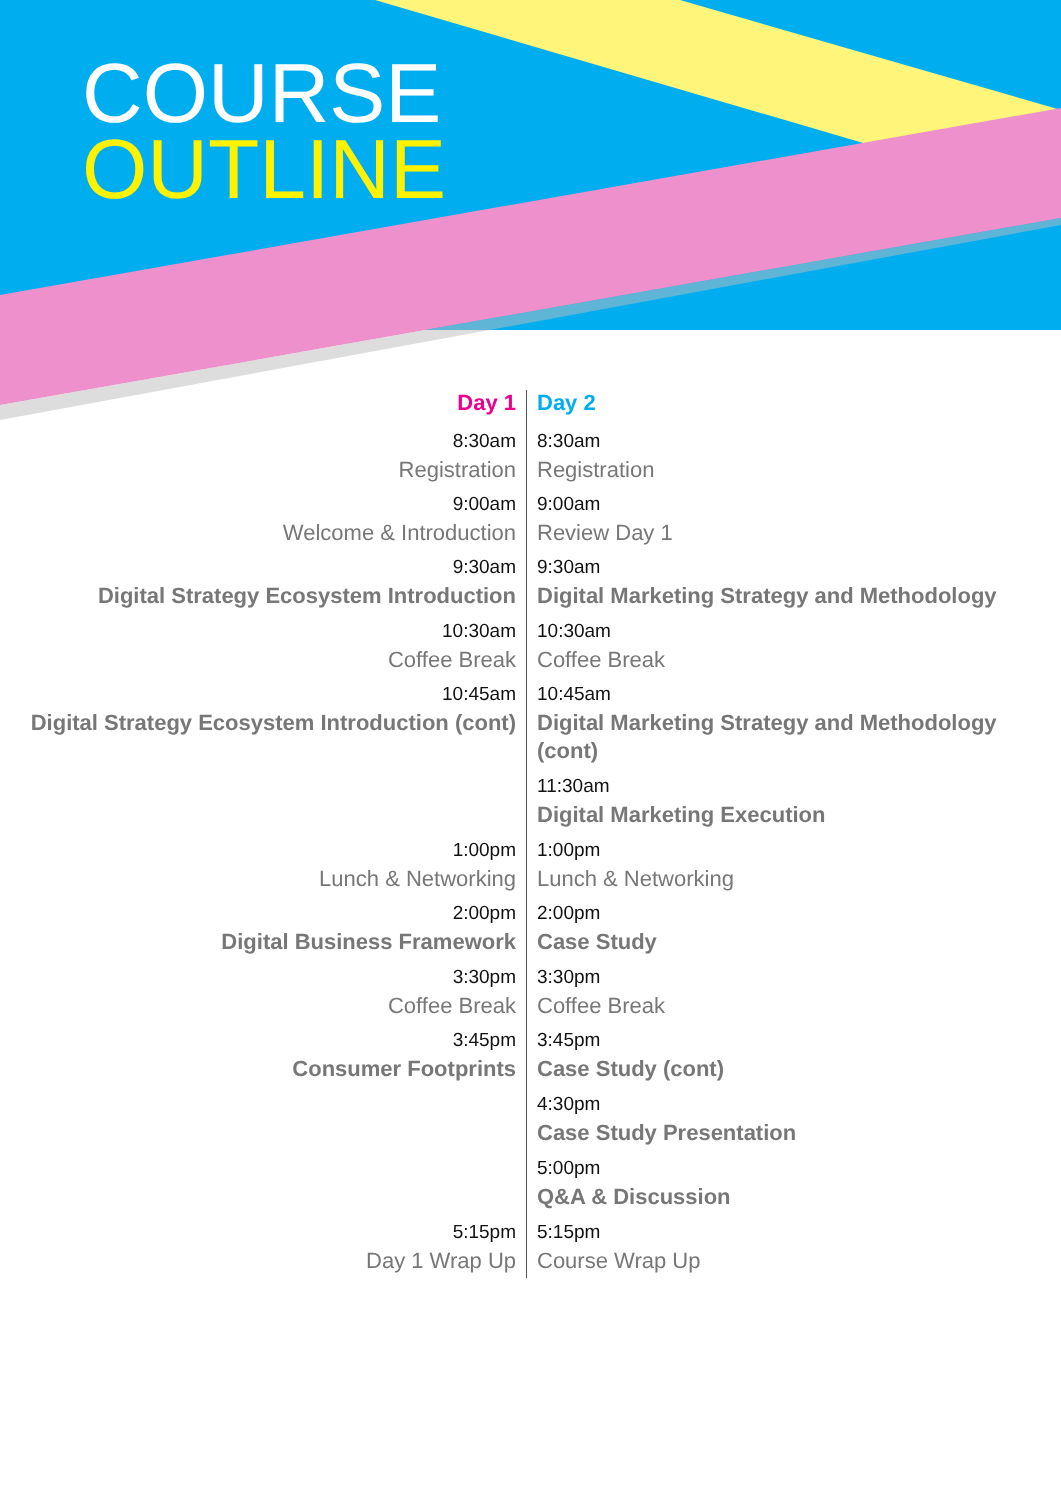COURSE
OUTLINE
| Day 1 | Day 2 |
| --- | --- |
| 8:30am | 8:30am |
| Registration | Registration |
| 9:00am | 9:00am |
| Welcome & Introduction | Review Day 1 |
| 9:30am | 9:30am |
| Digital Strategy Ecosystem Introduction | Digital Marketing Strategy and Methodology |
| 10:30am | 10:30am |
| Coffee Break | Coffee Break |
| 10:45am | 10:45am |
| Digital Strategy Ecosystem Introduction (cont) | Digital Marketing Strategy and Methodology (cont) |
| | 11:30am |
| | Digital Marketing Execution |
| 1:00pm | 1:00pm |
| Lunch & Networking | Lunch & Networking |
| 2:00pm | 2:00pm |
| Digital Business Framework | Case Study |
| 3:30pm | 3:30pm |
| Coffee Break | Coffee Break |
| 3:45pm | 3:45pm |
| Consumer Footprints | Case Study (cont) |
| | 4:30pm |
| | Case Study Presentation |
| | 5:00pm |
| | Q&A & Discussion |
| 5:15pm | 5:15pm |
| Day 1 Wrap Up | Course Wrap Up |